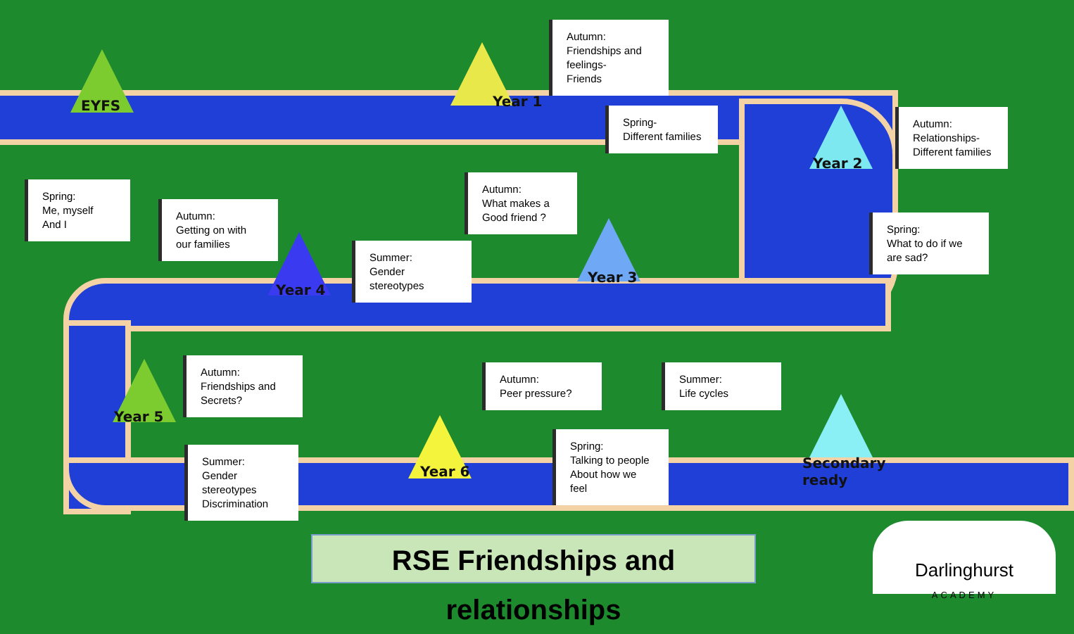EYFS
Spring:
Me, myself
And I
Autumn:
Getting on with our families
Year 4
Summer:
Gender stereotypes
Autumn:
What makes a Good friend ?
Year 1
Autumn:
Friendships and feelings-
Friends
Spring-
Different families
Year 3
Year 2
Autumn:
Relationships-
Different families
Spring:
What to do if we are sad?
Year 5
Autumn:
Friendships and Secrets?
Summer:
Gender stereotypes
Discrimination
Year 6
Autumn:
Peer pressure?
Spring:
Talking to people
About how we feel
Summer:
Life cycles
Secondary
ready
RSE Friendships and relationships
Darlinghurst
ACADEMY